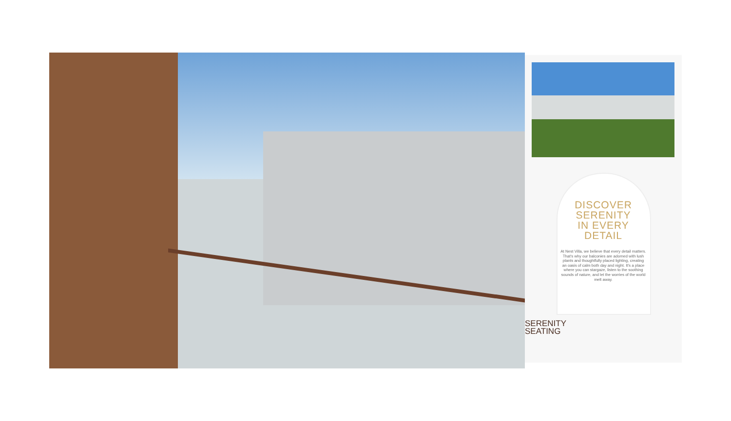DISCOVER
SERENITY
IN EVERY
DETAIL
At Nest Villa, we believe that every detail matters. That's why our balconies are adorned with lush plants and thoughtfully placed lighting, creating an oasis of calm both day and night. It's a place where you can stargaze, listen to the soothing sounds of nature, and let the worries of the world melt away.
SERENITY
SEATING